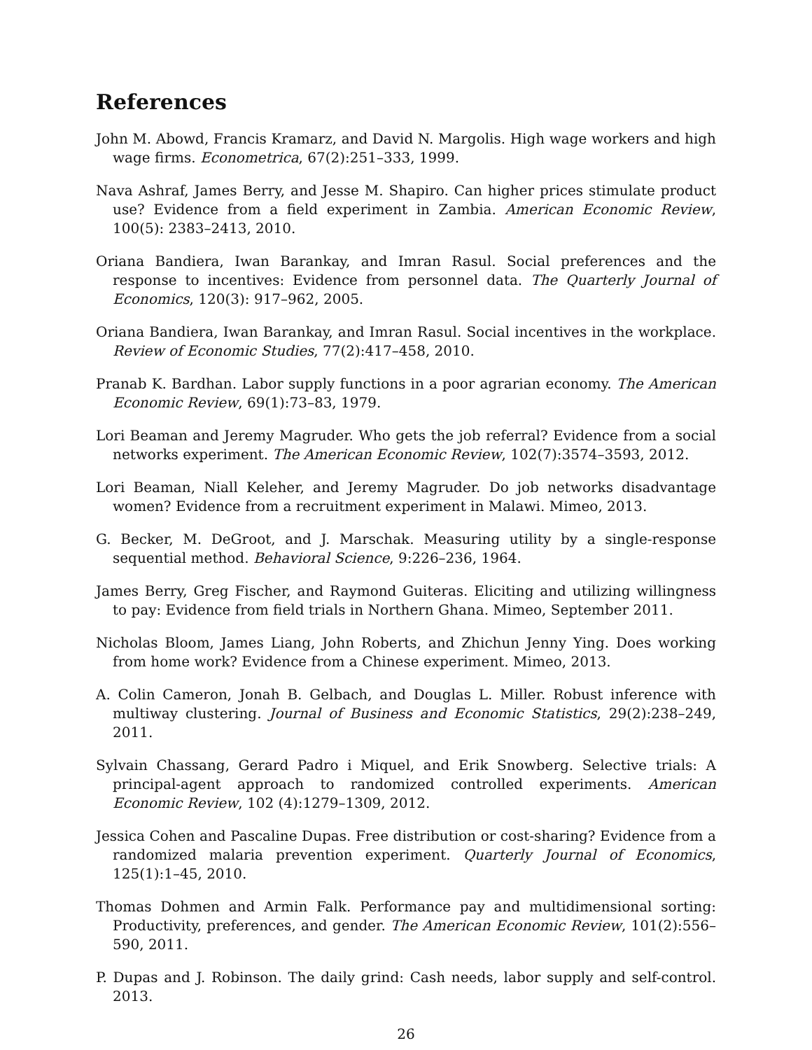References
John M. Abowd, Francis Kramarz, and David N. Margolis. High wage workers and high wage firms. Econometrica, 67(2):251–333, 1999.
Nava Ashraf, James Berry, and Jesse M. Shapiro. Can higher prices stimulate product use? Evidence from a field experiment in Zambia. American Economic Review, 100(5): 2383–2413, 2010.
Oriana Bandiera, Iwan Barankay, and Imran Rasul. Social preferences and the response to incentives: Evidence from personnel data. The Quarterly Journal of Economics, 120(3): 917–962, 2005.
Oriana Bandiera, Iwan Barankay, and Imran Rasul. Social incentives in the workplace. Review of Economic Studies, 77(2):417–458, 2010.
Pranab K. Bardhan. Labor supply functions in a poor agrarian economy. The American Economic Review, 69(1):73–83, 1979.
Lori Beaman and Jeremy Magruder. Who gets the job referral? Evidence from a social networks experiment. The American Economic Review, 102(7):3574–3593, 2012.
Lori Beaman, Niall Keleher, and Jeremy Magruder. Do job networks disadvantage women? Evidence from a recruitment experiment in Malawi. Mimeo, 2013.
G. Becker, M. DeGroot, and J. Marschak. Measuring utility by a single-response sequential method. Behavioral Science, 9:226–236, 1964.
James Berry, Greg Fischer, and Raymond Guiteras. Eliciting and utilizing willingness to pay: Evidence from field trials in Northern Ghana. Mimeo, September 2011.
Nicholas Bloom, James Liang, John Roberts, and Zhichun Jenny Ying. Does working from home work? Evidence from a Chinese experiment. Mimeo, 2013.
A. Colin Cameron, Jonah B. Gelbach, and Douglas L. Miller. Robust inference with multiway clustering. Journal of Business and Economic Statistics, 29(2):238–249, 2011.
Sylvain Chassang, Gerard Padro i Miquel, and Erik Snowberg. Selective trials: A principal-agent approach to randomized controlled experiments. American Economic Review, 102 (4):1279–1309, 2012.
Jessica Cohen and Pascaline Dupas. Free distribution or cost-sharing? Evidence from a randomized malaria prevention experiment. Quarterly Journal of Economics, 125(1):1–45, 2010.
Thomas Dohmen and Armin Falk. Performance pay and multidimensional sorting: Productivity, preferences, and gender. The American Economic Review, 101(2):556–590, 2011.
P. Dupas and J. Robinson. The daily grind: Cash needs, labor supply and self-control. 2013.
26